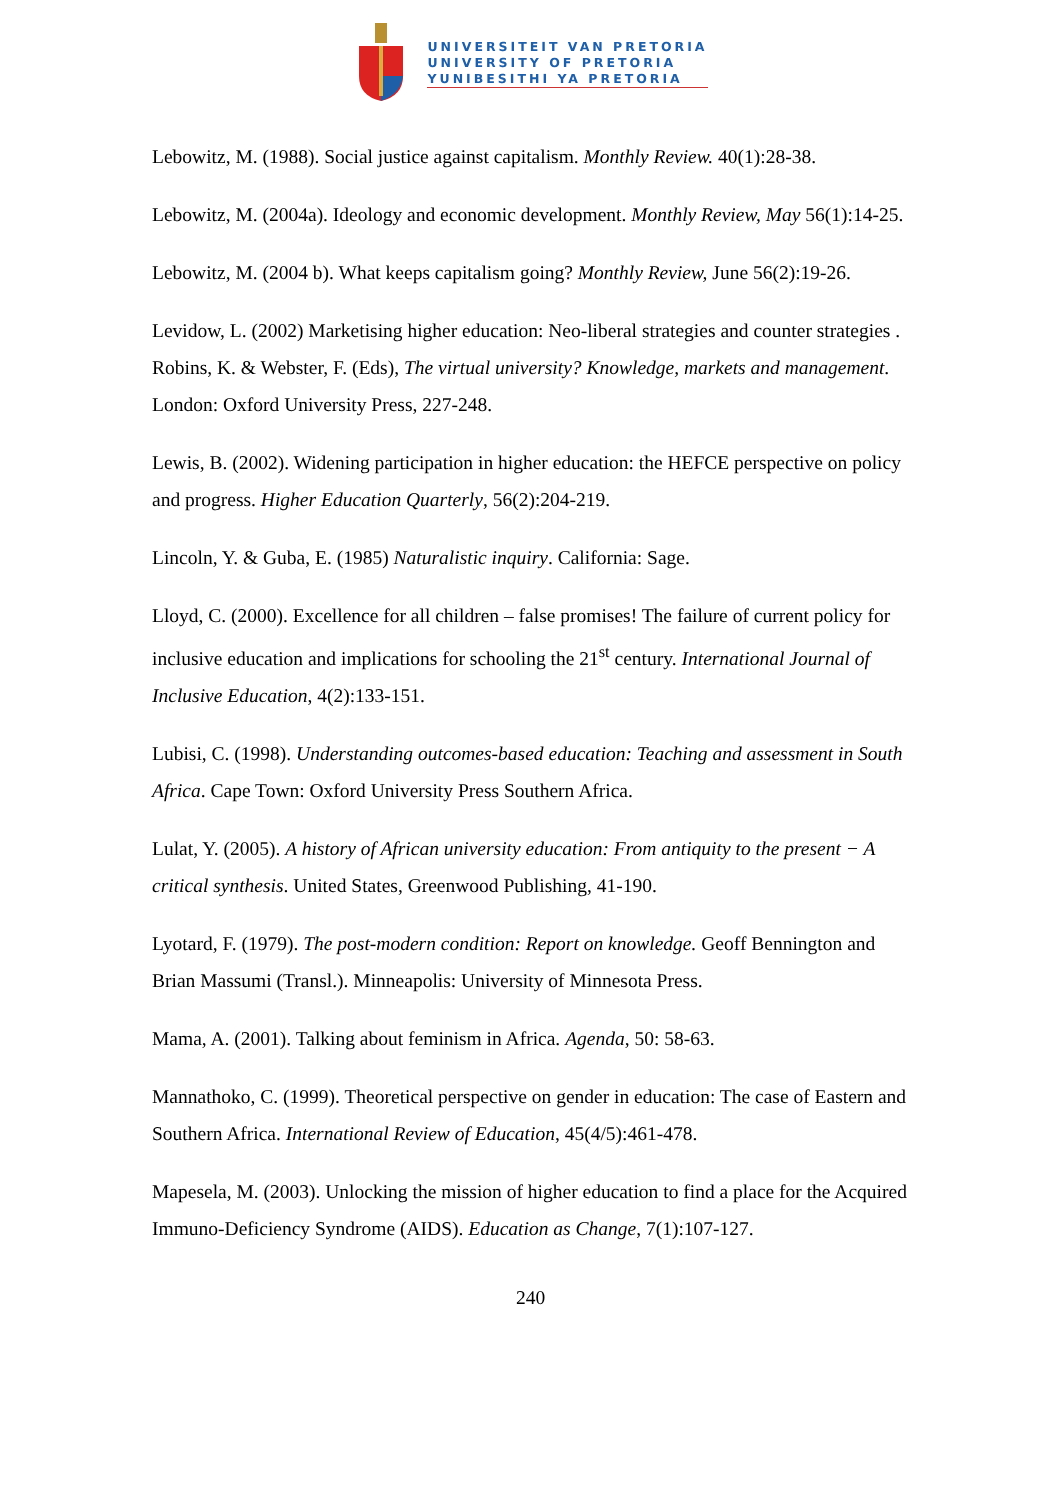UNIVERSITEIT VAN PRETORIA
UNIVERSITY OF PRETORIA
YUNIBESITHI YA PRETORIA
Lebowitz, M. (1988). Social justice against capitalism. Monthly Review. 40(1):28-38.
Lebowitz, M. (2004a). Ideology and economic development. Monthly Review, May 56(1):14-25.
Lebowitz, M. (2004 b). What keeps capitalism going? Monthly Review, June 56(2):19-26.
Levidow, L. (2002) Marketising higher education: Neo-liberal strategies and counter strategies . Robins, K. & Webster, F. (Eds), The virtual university? Knowledge, markets and management. London: Oxford University Press, 227-248.
Lewis, B. (2002). Widening participation in higher education: the HEFCE perspective on policy and progress. Higher Education Quarterly, 56(2):204-219.
Lincoln, Y. & Guba, E. (1985) Naturalistic inquiry. California: Sage.
Lloyd, C. (2000). Excellence for all children – false promises! The failure of current policy for inclusive education and implications for schooling the 21<sup>st</sup> century. International Journal of Inclusive Education, 4(2):133-151.
Lubisi, C. (1998). Understanding outcomes-based education: Teaching and assessment in South Africa. Cape Town: Oxford University Press Southern Africa.
Lulat, Y. (2005). A history of African university education: From antiquity to the present − A critical synthesis. United States, Greenwood Publishing, 41-190.
Lyotard, F. (1979). The post-modern condition: Report on knowledge. Geoff Bennington and Brian Massumi (Transl.). Minneapolis: University of Minnesota Press.
Mama, A. (2001). Talking about feminism in Africa. Agenda, 50: 58-63.
Mannathoko, C. (1999). Theoretical perspective on gender in education: The case of Eastern and Southern Africa. International Review of Education, 45(4/5):461-478.
Mapesela, M. (2003). Unlocking the mission of higher education to find a place for the Acquired Immuno-Deficiency Syndrome (AIDS). Education as Change, 7(1):107-127.
240